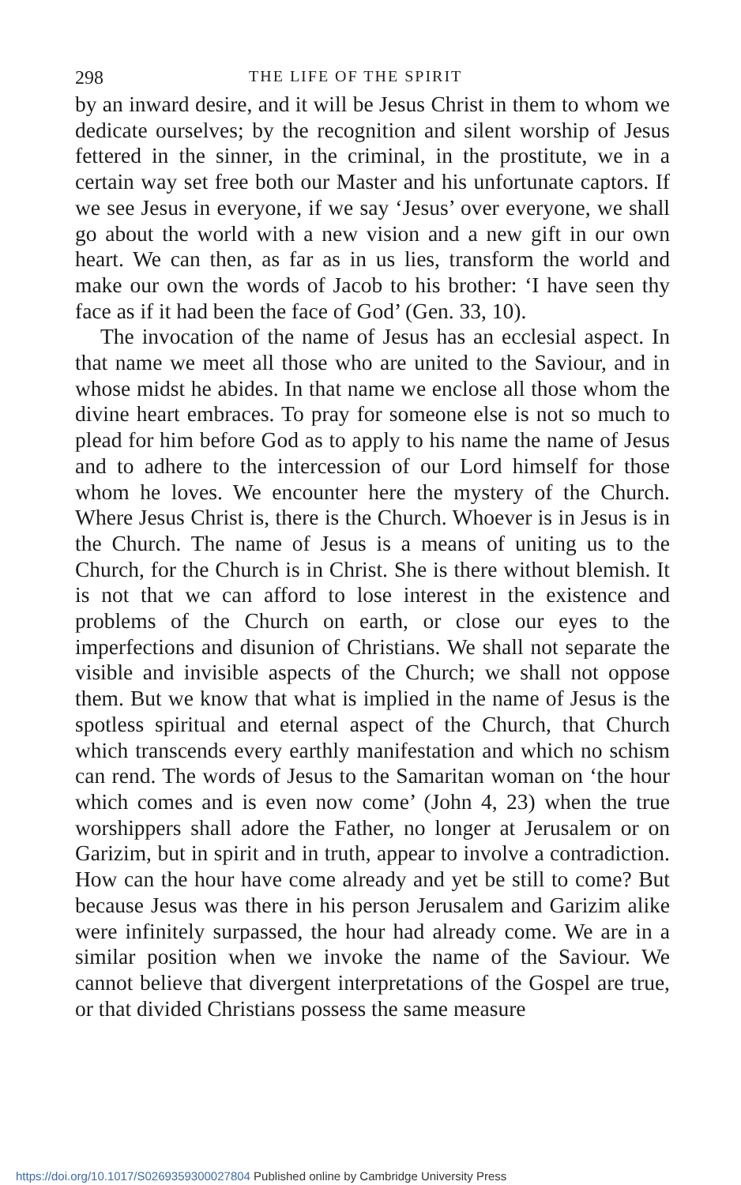298 THE LIFE OF THE SPIRIT
by an inward desire, and it will be Jesus Christ in them to whom we dedicate ourselves; by the recognition and silent worship of Jesus fettered in the sinner, in the criminal, in the prostitute, we in a certain way set free both our Master and his unfortunate captors. If we see Jesus in everyone, if we say ‘Jesus’ over everyone, we shall go about the world with a new vision and a new gift in our own heart. We can then, as far as in us lies, transform the world and make our own the words of Jacob to his brother: ‘I have seen thy face as if it had been the face of God’ (Gen. 33, 10).
The invocation of the name of Jesus has an ecclesial aspect. In that name we meet all those who are united to the Saviour, and in whose midst he abides. In that name we enclose all those whom the divine heart embraces. To pray for someone else is not so much to plead for him before God as to apply to his name the name of Jesus and to adhere to the intercession of our Lord himself for those whom he loves. We encounter here the mystery of the Church. Where Jesus Christ is, there is the Church. Whoever is in Jesus is in the Church. The name of Jesus is a means of uniting us to the Church, for the Church is in Christ. She is there without blemish. It is not that we can afford to lose interest in the existence and problems of the Church on earth, or close our eyes to the imperfections and disunion of Christians. We shall not separate the visible and invisible aspects of the Church; we shall not oppose them. But we know that what is implied in the name of Jesus is the spotless spiritual and eternal aspect of the Church, that Church which transcends every earthly manifestation and which no schism can rend. The words of Jesus to the Samaritan woman on ‘the hour which comes and is even now come’ (John 4, 23) when the true worshippers shall adore the Father, no longer at Jerusalem or on Garizim, but in spirit and in truth, appear to involve a contradiction. How can the hour have come already and yet be still to come? But because Jesus was there in his person Jerusalem and Garizim alike were infinitely surpassed, the hour had already come. We are in a similar position when we invoke the name of the Saviour. We cannot believe that divergent interpretations of the Gospel are true, or that divided Christians possess the same measure
https://doi.org/10.1017/S0269359300027804 Published online by Cambridge University Press